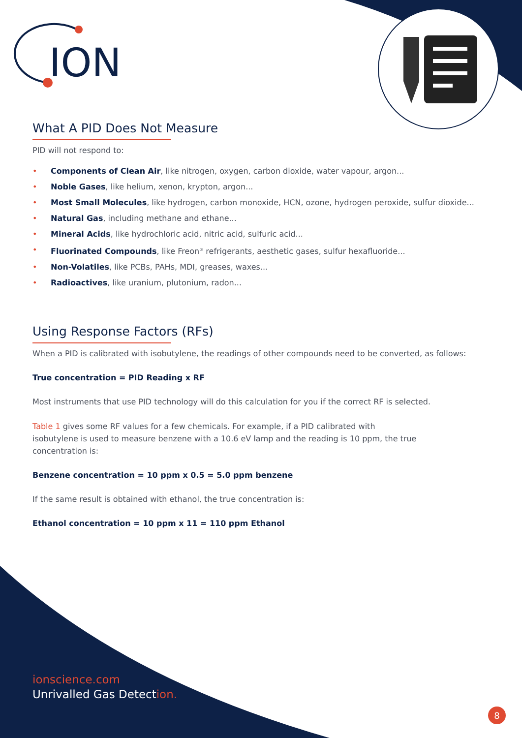ION
8
What A PID Does Not Measure
PID will not respond to:
• Components of Clean Air, like nitrogen, oxygen, carbon dioxide, water vapour, argon...
• Noble Gases, like helium, xenon, krypton, argon...
• Most Small Molecules, like hydrogen, carbon monoxide, HCN, ozone, hydrogen peroxide, sulfur dioxide...
• Natural Gas, including methane and ethane...
• Mineral Acids, like hydrochloric acid, nitric acid, sulfuric acid...
• Fluorinated Compounds, like Freon<sup>®</sup> refrigerants, aesthetic gases, sulfur hexafluoride...
• Non-Volatiles, like PCBs, PAHs, MDI, greases, waxes...
• Radioactives, like uranium, plutonium, radon...
Using Response Factors (RFs)
When a PID is calibrated with isobutylene, the readings of other compounds need to be converted, as follows:
True concentration = PID Reading x RF
Most instruments that use PID technology will do this calculation for you if the correct RF is selected.
Table 1 gives some RF values for a few chemicals. For example, if a PID calibrated with
isobutylene is used to measure benzene with a 10.6 eV lamp and the reading is 10 ppm, the true
concentration is:
Benzene concentration = 10 ppm x 0.5 = 5.0 ppm benzene
If the same result is obtained with ethanol, the true concentration is:
Ethanol concentration = 10 ppm x 11 = 110 ppm Ethanol
ionscience.com
Unrivalled Gas Detection.